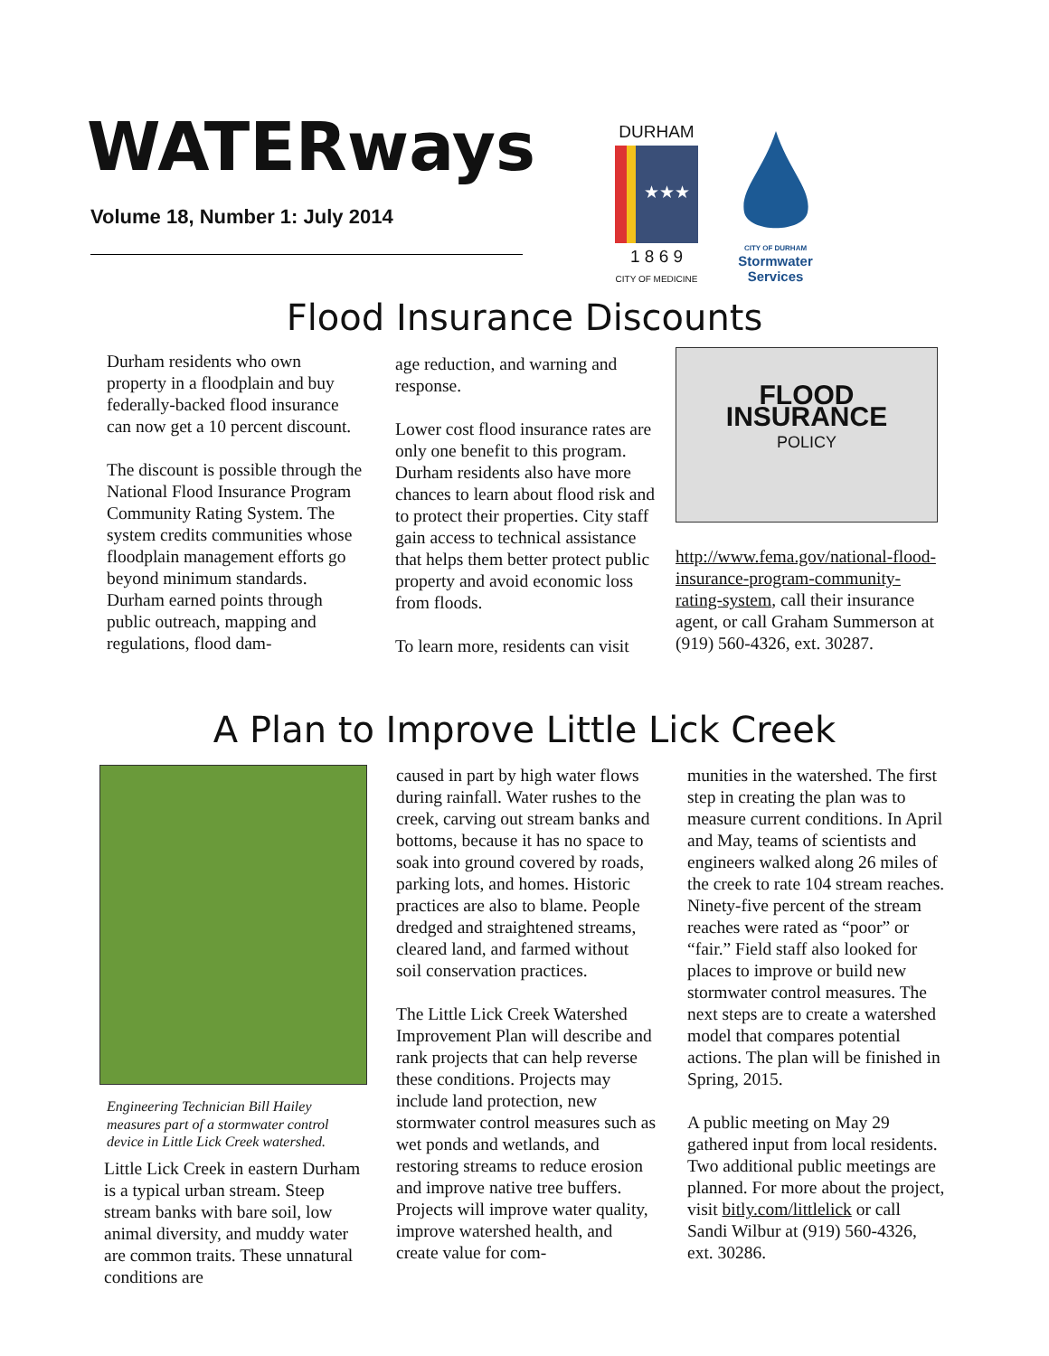WATERways
Volume 18, Number 1: July 2014
DURHAM
★★★
1 8 6 9
CITY OF MEDICINE
CITY OF DURHAM
Stormwater
Services
Flood Insurance Discounts
Durham residents who own property in a floodplain and buy federally-backed flood insurance can now get a 10 percent discount.
The discount is possible through the National Flood Insurance Program Community Rating System. The system credits communities whose floodplain management efforts go beyond minimum standards. Durham earned points through public outreach, mapping and regulations, flood dam-
age reduction, and warning and response.
Lower cost flood insurance rates are only one benefit to this program. Durham residents also have more chances to learn about flood risk and to protect their properties. City staff gain access to technical assistance that helps them better protect public property and avoid economic loss from floods.
To learn more, residents can visit
FLOOD
INSURANCE
POLICY
http://www.fema.gov/national-flood-insurance-program-community-rating-system, call their insurance agent, or call Graham Summerson at (919) 560-4326, ext. 30287.
A Plan to Improve Little Lick Creek
Engineering Technician Bill Hailey measures part of a stormwater control device in Little Lick Creek watershed.
Little Lick Creek in eastern Durham is a typical urban stream. Steep stream banks with bare soil, low animal diversity, and muddy water are common traits. These unnatural conditions are
caused in part by high water flows during rainfall. Water rushes to the creek, carving out stream banks and bottoms, because it has no space to soak into ground covered by roads, parking lots, and homes. Historic practices are also to blame. People dredged and straightened streams, cleared land, and farmed without soil conservation practices.
The Little Lick Creek Watershed Improvement Plan will describe and rank projects that can help reverse these conditions. Projects may include land protection, new stormwater control measures such as wet ponds and wetlands, and restoring streams to reduce erosion and improve native tree buffers. Projects will improve water quality, improve watershed health, and create value for com-
munities in the watershed. The first step in creating the plan was to measure current conditions. In April and May, teams of scientists and engineers walked along 26 miles of the creek to rate 104 stream reaches. Ninety-five percent of the stream reaches were rated as “poor” or “fair.” Field staff also looked for places to improve or build new stormwater control measures. The next steps are to create a watershed model that compares potential actions. The plan will be finished in Spring, 2015.
A public meeting on May 29 gathered input from local residents. Two additional public meetings are planned. For more about the project, visit bitly.com/littlelick or call Sandi Wilbur at (919) 560-4326, ext. 30286.